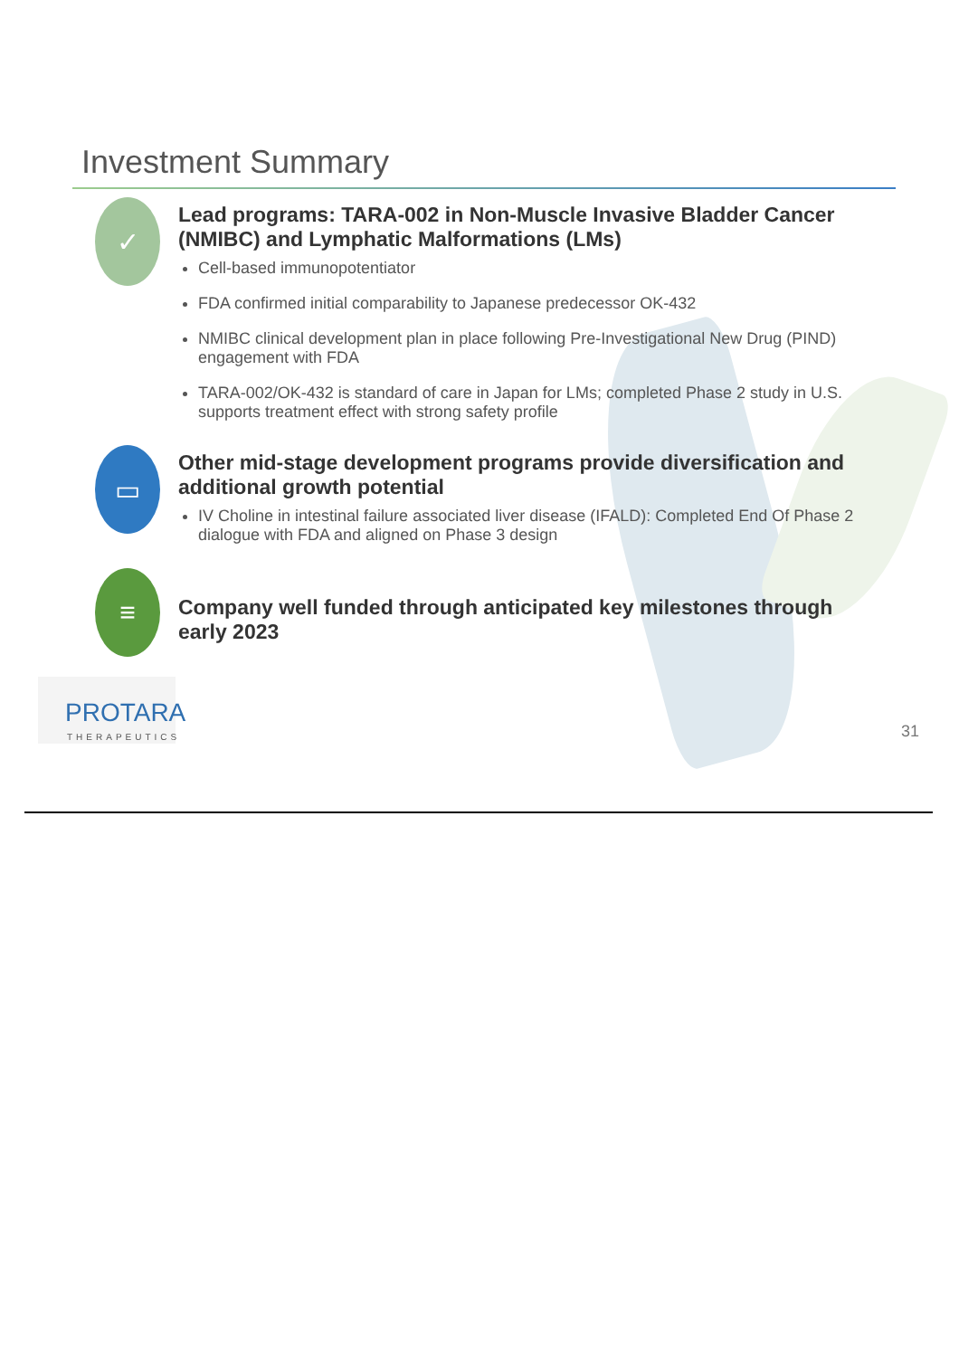Investment Summary
✓
Lead programs: TARA-002 in Non-Muscle Invasive Bladder Cancer (NMIBC) and Lymphatic Malformations (LMs)
Cell-based immunopotentiator
FDA confirmed initial comparability to Japanese predecessor OK-432
NMIBC clinical development plan in place following Pre-Investigational New Drug (PIND) engagement with FDA
TARA-002/OK-432 is standard of care in Japan for LMs; completed Phase 2 study in U.S. supports treatment effect with strong safety profile
▭
Other mid-stage development programs provide diversification and additional growth potential
IV Choline in intestinal failure associated liver disease (IFALD): Completed End Of Phase 2 dialogue with FDA and aligned on Phase 3 design
≡
Company well funded through anticipated key milestones through early 2023
PROTARA
THERAPEUTICS
31